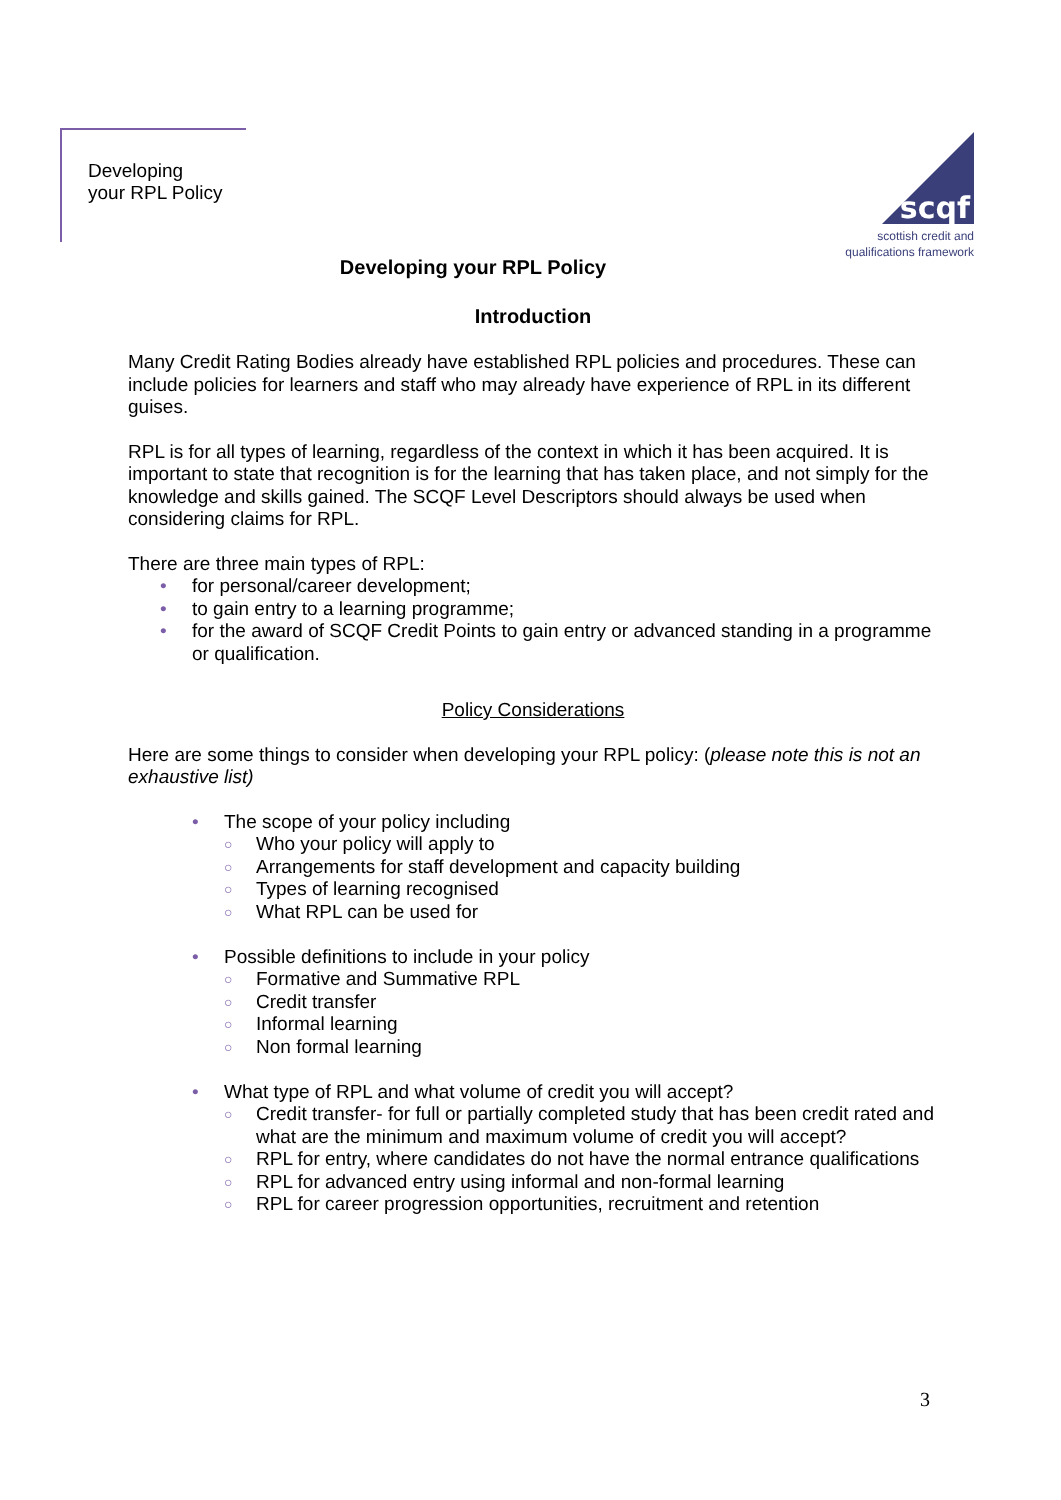Developing
your RPL Policy
scqf
scottish credit and
qualifications framework
Developing your RPL Policy
Introduction
Many Credit Rating Bodies already have established RPL policies and procedures. These can include policies for learners and staff who may already have experience of RPL in its different guises.
RPL is for all types of learning, regardless of the context in which it has been acquired. It is important to state that recognition is for the learning that has taken place, and not simply for the knowledge and skills gained. The SCQF Level Descriptors should always be used when considering claims for RPL.
There are three main types of RPL:
for personal/career development;
to gain entry to a learning programme;
for the award of SCQF Credit Points to gain entry or advanced standing in a programme or qualification.
Policy Considerations
Here are some things to consider when developing your RPL policy: (please note this is not an exhaustive list)
The scope of your policy including
Who your policy will apply to
Arrangements for staff development and capacity building
Types of learning recognised
What RPL can be used for
Possible definitions to include in your policy
Formative and Summative RPL
Credit transfer
Informal learning
Non formal learning
What type of RPL and what volume of credit you will accept?
Credit transfer- for full or partially completed study that has been credit rated and what are the minimum and maximum volume of credit you will accept?
RPL for entry, where candidates do not have the normal entrance qualifications
RPL for advanced entry using informal and non-formal learning
RPL for career progression opportunities, recruitment and retention
3